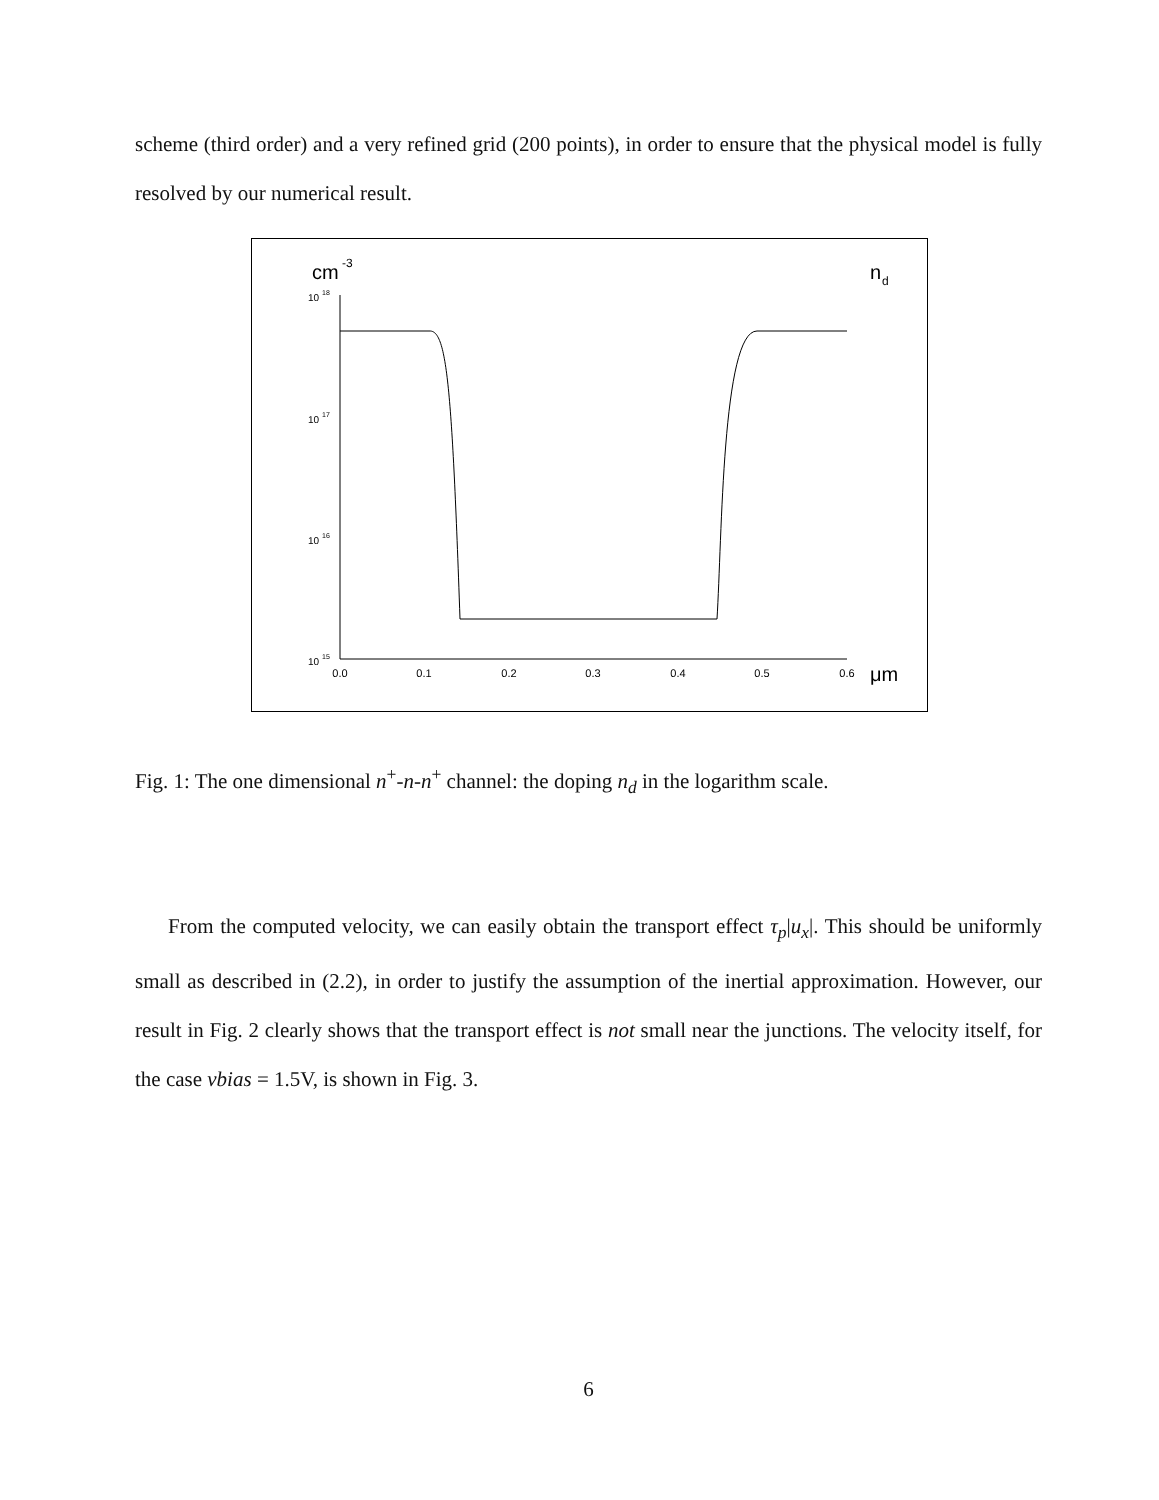scheme (third order) and a very refined grid (200 points), in order to ensure that the physical model is fully resolved by our numerical result.
cm
-3
n
d
10
18
10
17
10
16
10
15
0.0
0.1
0.2
0.3
0.4
0.5
0.6
μm
Fig. 1: The one dimensional n<sup>+</sup>-n-n<sup>+</sup> channel: the doping n<sub>d</sub> in the logarithm scale.
From the computed velocity, we can easily obtain the transport effect τ<sub>p</sub>|u<sub>x</sub>|. This should be uniformly small as described in (2.2), in order to justify the assumption of the inertial approximation. However, our result in Fig. 2 clearly shows that the transport effect is not small near the junctions. The velocity itself, for the case vbias = 1.5V, is shown in Fig. 3.
6